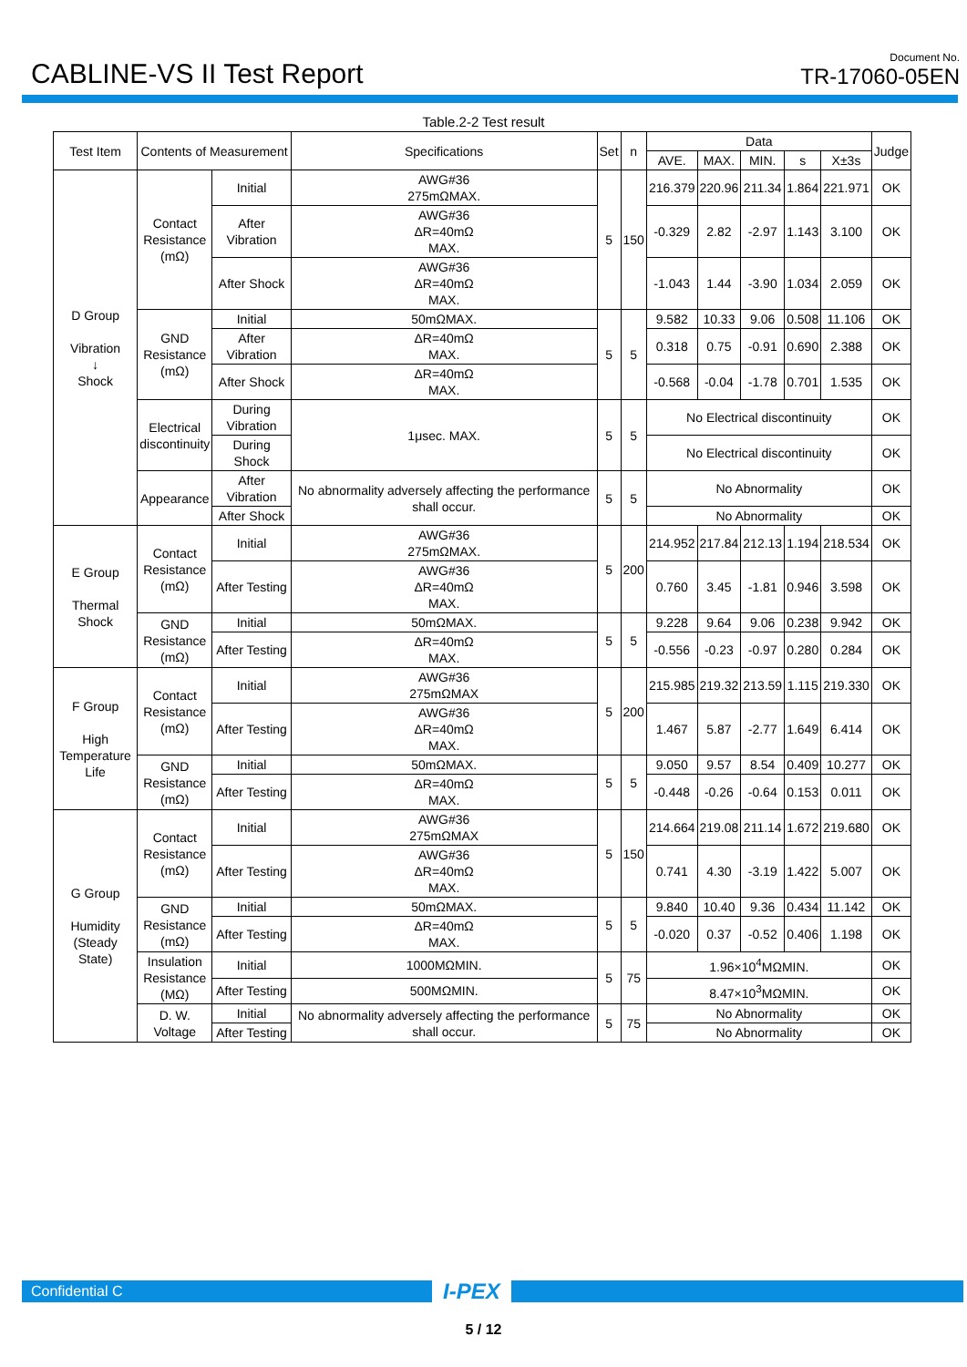CABLINE-VS II Test Report
Document No.
TR-17060-05EN
Table.2-2 Test result
| Test Item | Contents of Measurement | | Specifications | Set | n | Data | | | | | Judge |
| --- | --- | --- | --- | --- | --- | --- | --- | --- | --- | --- | --- |
| | | | | | | AVE. | MAX. | MIN. | s | X±3s | |
| D Group Vibration ↓ Shock | Contact Resistance (mΩ) | Initial | AWG#36 275mΩMAX. | 5 | 150 | 216.379 | 220.96 | 211.34 | 1.864 | 221.971 | OK |
| | | After Vibration | AWG#36 ΔR=40mΩ MAX. | | | -0.329 | 2.82 | -2.97 | 1.143 | 3.100 | OK |
| | | After Shock | AWG#36 ΔR=40mΩ MAX. | | | -1.043 | 1.44 | -3.90 | 1.034 | 2.059 | OK |
| | GND Resistance (mΩ) | Initial | 50mΩMAX. | 5 | 5 | 9.582 | 10.33 | 9.06 | 0.508 | 11.106 | OK |
| | | After Vibration | ΔR=40mΩ MAX. | | | 0.318 | 0.75 | -0.91 | 0.690 | 2.388 | OK |
| | | After Shock | ΔR=40mΩ MAX. | | | -0.568 | -0.04 | -1.78 | 0.701 | 1.535 | OK |
| | Electrical discontinuity | During Vibration | 1μsec. MAX. | 5 | 5 | No Electrical discontinuity | | | | | OK |
| | | During Shock | | | | No Electrical discontinuity | | | | | OK |
| | Appearance | After Vibration | No abnormality adversely affecting the performance shall occur. | 5 | 5 | No Abnormality | | | | | OK |
| | | After Shock | | | | No Abnormality | | | | | OK |
| E Group Thermal Shock | Contact Resistance (mΩ) | Initial | AWG#36 275mΩMAX. | 5 | 200 | 214.952 | 217.84 | 212.13 | 1.194 | 218.534 | OK |
| | | After Testing | AWG#36 ΔR=40mΩ MAX. | | | 0.760 | 3.45 | -1.81 | 0.946 | 3.598 | OK |
| | GND Resistance (mΩ) | Initial | 50mΩMAX. | 5 | 5 | 9.228 | 9.64 | 9.06 | 0.238 | 9.942 | OK |
| | | After Testing | ΔR=40mΩ MAX. | | | -0.556 | -0.23 | -0.97 | 0.280 | 0.284 | OK |
| F Group High Temperature Life | Contact Resistance (mΩ) | Initial | AWG#36 275mΩMAX | 5 | 200 | 215.985 | 219.32 | 213.59 | 1.115 | 219.330 | OK |
| | | After Testing | AWG#36 ΔR=40mΩ MAX. | | | 1.467 | 5.87 | -2.77 | 1.649 | 6.414 | OK |
| | GND Resistance (mΩ) | Initial | 50mΩMAX. | 5 | 5 | 9.050 | 9.57 | 8.54 | 0.409 | 10.277 | OK |
| | | After Testing | ΔR=40mΩ MAX. | | | -0.448 | -0.26 | -0.64 | 0.153 | 0.011 | OK |
| G Group Humidity (Steady State) | Contact Resistance (mΩ) | Initial | AWG#36 275mΩMAX | 5 | 150 | 214.664 | 219.08 | 211.14 | 1.672 | 219.680 | OK |
| | | After Testing | AWG#36 ΔR=40mΩ MAX. | | | 0.741 | 4.30 | -3.19 | 1.422 | 5.007 | OK |
| | GND Resistance (mΩ) | Initial | 50mΩMAX. | 5 | 5 | 9.840 | 10.40 | 9.36 | 0.434 | 11.142 | OK |
| | | After Testing | ΔR=40mΩ MAX. | | | -0.020 | 0.37 | -0.52 | 0.406 | 1.198 | OK |
| | Insulation Resistance (MΩ) | Initial | 1000MΩMIN. | 5 | 75 | 1.96×10<sup>4</sup>MΩMIN. | | | | | OK |
| | | After Testing | 500MΩMIN. | | | 8.47×10<sup>3</sup>MΩMIN. | | | | | OK |
| | D. W. Voltage | Initial | No abnormality adversely affecting the performance shall occur. | 5 | 75 | No Abnormality | | | | | OK |
| | | After Testing | | | | No Abnormality | | | | | OK |
Confidential C
I-PEX
5 / 12